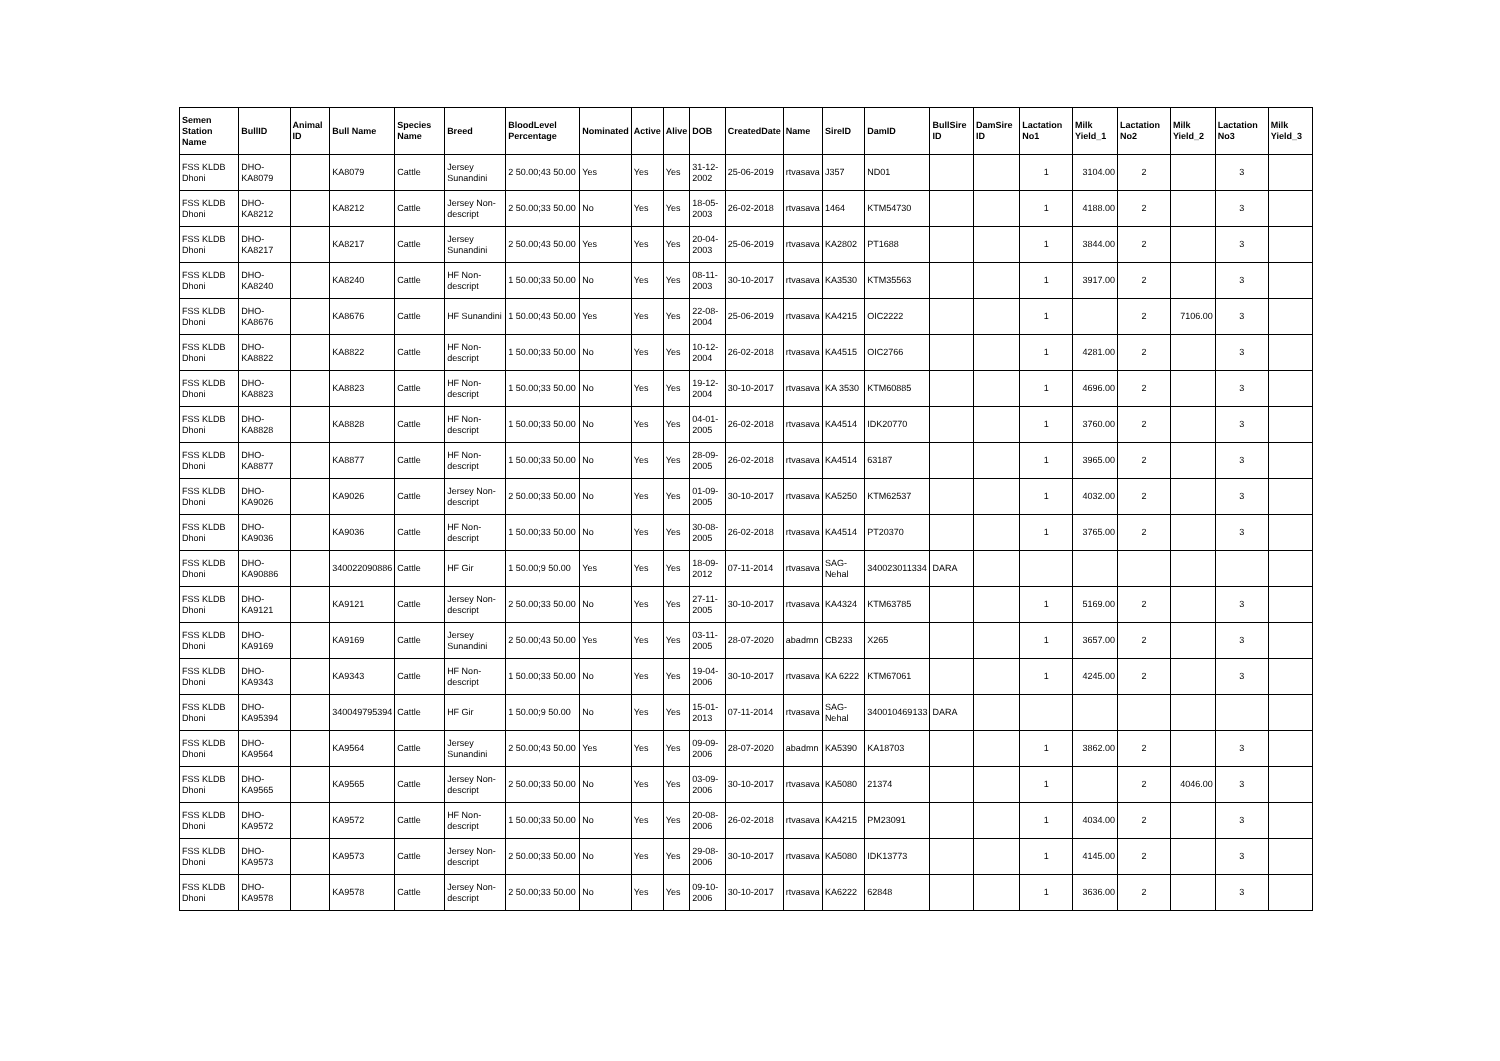| Semen Station Name | BullID | Animal ID | Bull Name | Species Name | Breed | BloodLevel Percentage | Nominated | Active | Alive | DOB | CreatedDate | Name | SireID | DamID | BullSire ID | DamSire ID | Lactation No1 | Milk Yield_1 | Lactation No2 | Milk Yield_2 | Lactation No3 | Milk Yield_3 |
| --- | --- | --- | --- | --- | --- | --- | --- | --- | --- | --- | --- | --- | --- | --- | --- | --- | --- | --- | --- | --- | --- | --- |
| FSS KLDB Dhoni | DHO-KA8079 | | KA8079 | Cattle | Jersey Sunandini | 2 50.00;43 50.00 | Yes | Yes | Yes | 31-12-2002 | 25-06-2019 | rtvasava | J357 | ND01 | | | 1 | 3104.00 | 2 | | 3 | |
| FSS KLDB Dhoni | DHO-KA8212 | | KA8212 | Cattle | Jersey Non-descript | 2 50.00;33 50.00 | No | Yes | Yes | 18-05-2003 | 26-02-2018 | rtvasava | 1464 | KTM54730 | | | 1 | 4188.00 | 2 | | 3 | |
| FSS KLDB Dhoni | DHO-KA8217 | | KA8217 | Cattle | Jersey Sunandini | 2 50.00;43 50.00 | Yes | Yes | Yes | 20-04-2003 | 25-06-2019 | rtvasava | KA2802 | PT1688 | | | 1 | 3844.00 | 2 | | 3 | |
| FSS KLDB Dhoni | DHO-KA8240 | | KA8240 | Cattle | HF Non-descript | 1 50.00;33 50.00 | No | Yes | Yes | 08-11-2003 | 30-10-2017 | rtvasava | KA3530 | KTM35563 | | | 1 | 3917.00 | 2 | | 3 | |
| FSS KLDB Dhoni | DHO-KA8676 | | KA8676 | Cattle | HF Sunandini | 1 50.00;43 50.00 | Yes | Yes | Yes | 22-08-2004 | 25-06-2019 | rtvasava | KA4215 | OIC2222 | | | 1 | | 2 | 7106.00 | 3 | |
| FSS KLDB Dhoni | DHO-KA8822 | | KA8822 | Cattle | HF Non-descript | 1 50.00;33 50.00 | No | Yes | Yes | 10-12-2004 | 26-02-2018 | rtvasava | KA4515 | OIC2766 | | | 1 | 4281.00 | 2 | | 3 | |
| FSS KLDB Dhoni | DHO-KA8823 | | KA8823 | Cattle | HF Non-descript | 1 50.00;33 50.00 | No | Yes | Yes | 19-12-2004 | 30-10-2017 | rtvasava | KA 3530 | KTM60885 | | | 1 | 4696.00 | 2 | | 3 | |
| FSS KLDB Dhoni | DHO-KA8828 | | KA8828 | Cattle | HF Non-descript | 1 50.00;33 50.00 | No | Yes | Yes | 04-01-2005 | 26-02-2018 | rtvasava | KA4514 | IDK20770 | | | 1 | 3760.00 | 2 | | 3 | |
| FSS KLDB Dhoni | DHO-KA8877 | | KA8877 | Cattle | HF Non-descript | 1 50.00;33 50.00 | No | Yes | Yes | 28-09-2005 | 26-02-2018 | rtvasava | KA4514 | 63187 | | | 1 | 3965.00 | 2 | | 3 | |
| FSS KLDB Dhoni | DHO-KA9026 | | KA9026 | Cattle | Jersey Non-descript | 2 50.00;33 50.00 | No | Yes | Yes | 01-09-2005 | 30-10-2017 | rtvasava | KA5250 | KTM62537 | | | 1 | 4032.00 | 2 | | 3 | |
| FSS KLDB Dhoni | DHO-KA9036 | | KA9036 | Cattle | HF Non-descript | 1 50.00;33 50.00 | No | Yes | Yes | 30-08-2005 | 26-02-2018 | rtvasava | KA4514 | PT20370 | | | 1 | 3765.00 | 2 | | 3 | |
| FSS KLDB Dhoni | DHO-KA90886 | | 340022090886 | Cattle | HF Gir | 1 50.00;9 50.00 | Yes | Yes | Yes | 18-09-2012 | 07-11-2014 | rtvasava | SAG-Nehal | 340023011334 | DARA | | | | | | | |
| FSS KLDB Dhoni | DHO-KA9121 | | KA9121 | Cattle | Jersey Non-descript | 2 50.00;33 50.00 | No | Yes | Yes | 27-11-2005 | 30-10-2017 | rtvasava | KA4324 | KTM63785 | | | 1 | 5169.00 | 2 | | 3 | |
| FSS KLDB Dhoni | DHO-KA9169 | | KA9169 | Cattle | Jersey Sunandini | 2 50.00;43 50.00 | Yes | Yes | Yes | 03-11-2005 | 28-07-2020 | abadmn | CB233 | X265 | | | 1 | 3657.00 | 2 | | 3 | |
| FSS KLDB Dhoni | DHO-KA9343 | | KA9343 | Cattle | HF Non-descript | 1 50.00;33 50.00 | No | Yes | Yes | 19-04-2006 | 30-10-2017 | rtvasava | KA 6222 | KTM67061 | | | 1 | 4245.00 | 2 | | 3 | |
| FSS KLDB Dhoni | DHO-KA95394 | | 340049795394 | Cattle | HF Gir | 1 50.00;9 50.00 | No | Yes | Yes | 15-01-2013 | 07-11-2014 | rtvasava | SAG-Nehal | 340010469133 | DARA | | | | | | | |
| FSS KLDB Dhoni | DHO-KA9564 | | KA9564 | Cattle | Jersey Sunandini | 2 50.00;43 50.00 | Yes | Yes | Yes | 09-09-2006 | 28-07-2020 | abadmn | KA5390 | KA18703 | | | 1 | 3862.00 | 2 | | 3 | |
| FSS KLDB Dhoni | DHO-KA9565 | | KA9565 | Cattle | Jersey Non-descript | 2 50.00;33 50.00 | No | Yes | Yes | 03-09-2006 | 30-10-2017 | rtvasava | KA5080 | 21374 | | | 1 | | 2 | 4046.00 | 3 | |
| FSS KLDB Dhoni | DHO-KA9572 | | KA9572 | Cattle | HF Non-descript | 1 50.00;33 50.00 | No | Yes | Yes | 20-08-2006 | 26-02-2018 | rtvasava | KA4215 | PM23091 | | | 1 | 4034.00 | 2 | | 3 | |
| FSS KLDB Dhoni | DHO-KA9573 | | KA9573 | Cattle | Jersey Non-descript | 2 50.00;33 50.00 | No | Yes | Yes | 29-08-2006 | 30-10-2017 | rtvasava | KA5080 | IDK13773 | | | 1 | 4145.00 | 2 | | 3 | |
| FSS KLDB Dhoni | DHO-KA9578 | | KA9578 | Cattle | Jersey Non-descript | 2 50.00;33 50.00 | No | Yes | Yes | 09-10-2006 | 30-10-2017 | rtvasava | KA6222 | 62848 | | | 1 | 3636.00 | 2 | | 3 | |